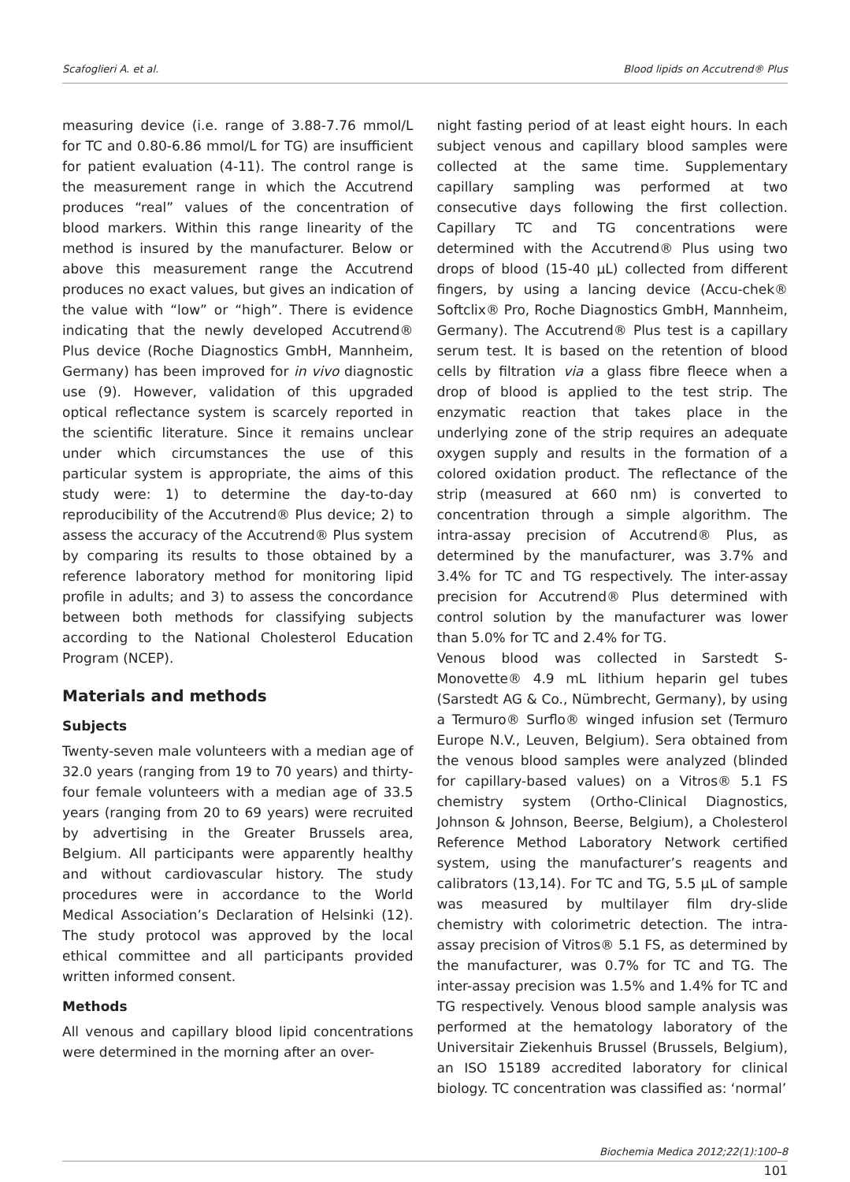Scafoglieri A. et al. Blood lipids on Accutrend® Plus
measuring device (i.e. range of 3.88-7.76 mmol/L for TC and 0.80-6.86 mmol/L for TG) are insufficient for patient evaluation (4-11). The control range is the measurement range in which the Accutrend produces “real” values of the concentration of blood markers. Within this range linearity of the method is insured by the manufacturer. Below or above this measurement range the Accutrend produces no exact values, but gives an indication of the value with “low” or “high”. There is evidence indicating that the newly developed Accutrend® Plus device (Roche Diagnostics GmbH, Mannheim, Germany) has been improved for in vivo diagnostic use (9). However, validation of this upgraded optical reflectance system is scarcely reported in the scientific literature. Since it remains unclear under which circumstances the use of this particular system is appropriate, the aims of this study were: 1) to determine the day-to-day reproducibility of the Accutrend® Plus device; 2) to assess the accuracy of the Accutrend® Plus system by comparing its results to those obtained by a reference laboratory method for monitoring lipid profile in adults; and 3) to assess the concordance between both methods for classifying subjects according to the National Cholesterol Education Program (NCEP).
Materials and methods
Subjects
Twenty-seven male volunteers with a median age of 32.0 years (ranging from 19 to 70 years) and thirty-four female volunteers with a median age of 33.5 years (ranging from 20 to 69 years) were recruited by advertising in the Greater Brussels area, Belgium. All participants were apparently healthy and without cardiovascular history. The study procedures were in accordance to the World Medical Association’s Declaration of Helsinki (12). The study protocol was approved by the local ethical committee and all participants provided written informed consent.
Methods
All venous and capillary blood lipid concentrations were determined in the morning after an over-
night fasting period of at least eight hours. In each subject venous and capillary blood samples were collected at the same time. Supplementary capillary sampling was performed at two consecutive days following the first collection. Capillary TC and TG concentrations were determined with the Accutrend® Plus using two drops of blood (15-40 µL) collected from different fingers, by using a lancing device (Accu-chek® Softclix® Pro, Roche Diagnostics GmbH, Mannheim, Germany). The Accutrend® Plus test is a capillary serum test. It is based on the retention of blood cells by filtration via a glass fibre fleece when a drop of blood is applied to the test strip. The enzymatic reaction that takes place in the underlying zone of the strip requires an adequate oxygen supply and results in the formation of a colored oxidation product. The reflectance of the strip (measured at 660 nm) is converted to concentration through a simple algorithm. The intra-assay precision of Accutrend® Plus, as determined by the manufacturer, was 3.7% and 3.4% for TC and TG respectively. The inter-assay precision for Accutrend® Plus determined with control solution by the manufacturer was lower than 5.0% for TC and 2.4% for TG.
Venous blood was collected in Sarstedt S-Monovette® 4.9 mL lithium heparin gel tubes (Sarstedt AG & Co., Nümbrecht, Germany), by using a Termuro® Surflo® winged infusion set (Termuro Europe N.V., Leuven, Belgium). Sera obtained from the venous blood samples were analyzed (blinded for capillary-based values) on a Vitros® 5.1 FS chemistry system (Ortho-Clinical Diagnostics, Johnson & Johnson, Beerse, Belgium), a Cholesterol Reference Method Laboratory Network certified system, using the manufacturer’s reagents and calibrators (13,14). For TC and TG, 5.5 µL of sample was measured by multilayer film dry-slide chemistry with colorimetric detection. The intra-assay precision of Vitros® 5.1 FS, as determined by the manufacturer, was 0.7% for TC and TG. The inter-assay precision was 1.5% and 1.4% for TC and TG respectively. Venous blood sample analysis was performed at the hematology laboratory of the Universitair Ziekenhuis Brussel (Brussels, Belgium), an ISO 15189 accredited laboratory for clinical biology. TC concentration was classified as: ‘normal’
Biochemia Medica 2012;22(1):100–8
101